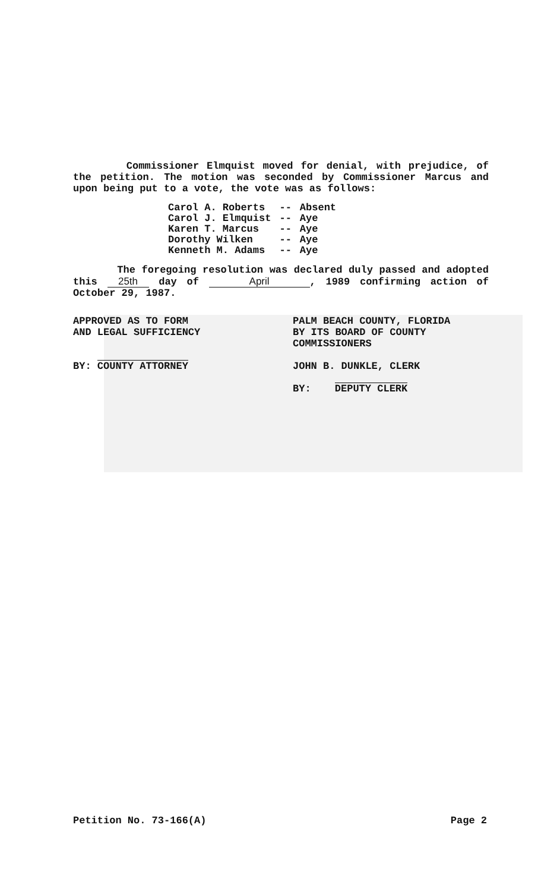Commissioner Elmquist moved for denial, with prejudice, of the petition. The motion was seconded by Commissioner Marcus and upon being put to a vote, the vote was as follows:
| Carol A. Roberts | -- | Absent |
| Carol J. Elmquist | -- | Aye |
| Karen T. Marcus | -- | Aye |
| Dorothy Wilken | -- | Aye |
| Kenneth M. Adams | -- | Aye |
The foregoing resolution was declared duly passed and adopted this 25th day of April, 1989 confirming action of October 29, 1987.
APPROVED AS TO FORM
AND LEGAL SUFFICIENCY
BY: COUNTY ATTORNEY
PALM BEACH COUNTY, FLORIDA
BY ITS BOARD OF COUNTY
COMMISSIONERS
JOHN B. DUNKLE, CLERK
BY: DEPUTY CLERK
Petition No. 73-166(A) Page 2